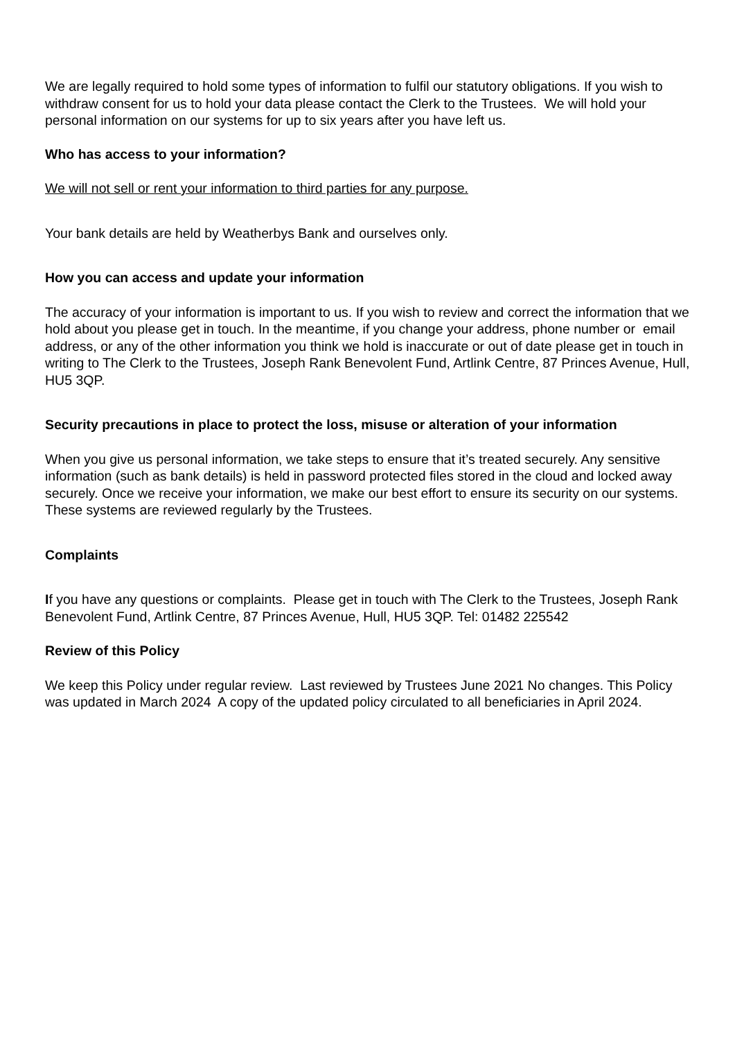We are legally required to hold some types of information to fulfil our statutory obligations. If you wish to withdraw consent for us to hold your data please contact the Clerk to the Trustees. We will hold your personal information on our systems for up to six years after you have left us.
Who has access to your information?
We will not sell or rent your information to third parties for any purpose.
Your bank details are held by Weatherbys Bank and ourselves only.
How you can access and update your information
The accuracy of your information is important to us. If you wish to review and correct the information that we hold about you please get in touch. In the meantime, if you change your address, phone number or email address, or any of the other information you think we hold is inaccurate or out of date please get in touch in writing to The Clerk to the Trustees, Joseph Rank Benevolent Fund, Artlink Centre, 87 Princes Avenue, Hull, HU5 3QP.
Security precautions in place to protect the loss, misuse or alteration of your information
When you give us personal information, we take steps to ensure that it’s treated securely. Any sensitive information (such as bank details) is held in password protected files stored in the cloud and locked away securely. Once we receive your information, we make our best effort to ensure its security on our systems. These systems are reviewed regularly by the Trustees.
Complaints
If you have any questions or complaints. Please get in touch with The Clerk to the Trustees, Joseph Rank Benevolent Fund, Artlink Centre, 87 Princes Avenue, Hull, HU5 3QP. Tel: 01482 225542
Review of this Policy
We keep this Policy under regular review. Last reviewed by Trustees June 2021 No changes. This Policy was updated in March 2024 A copy of the updated policy circulated to all beneficiaries in April 2024.